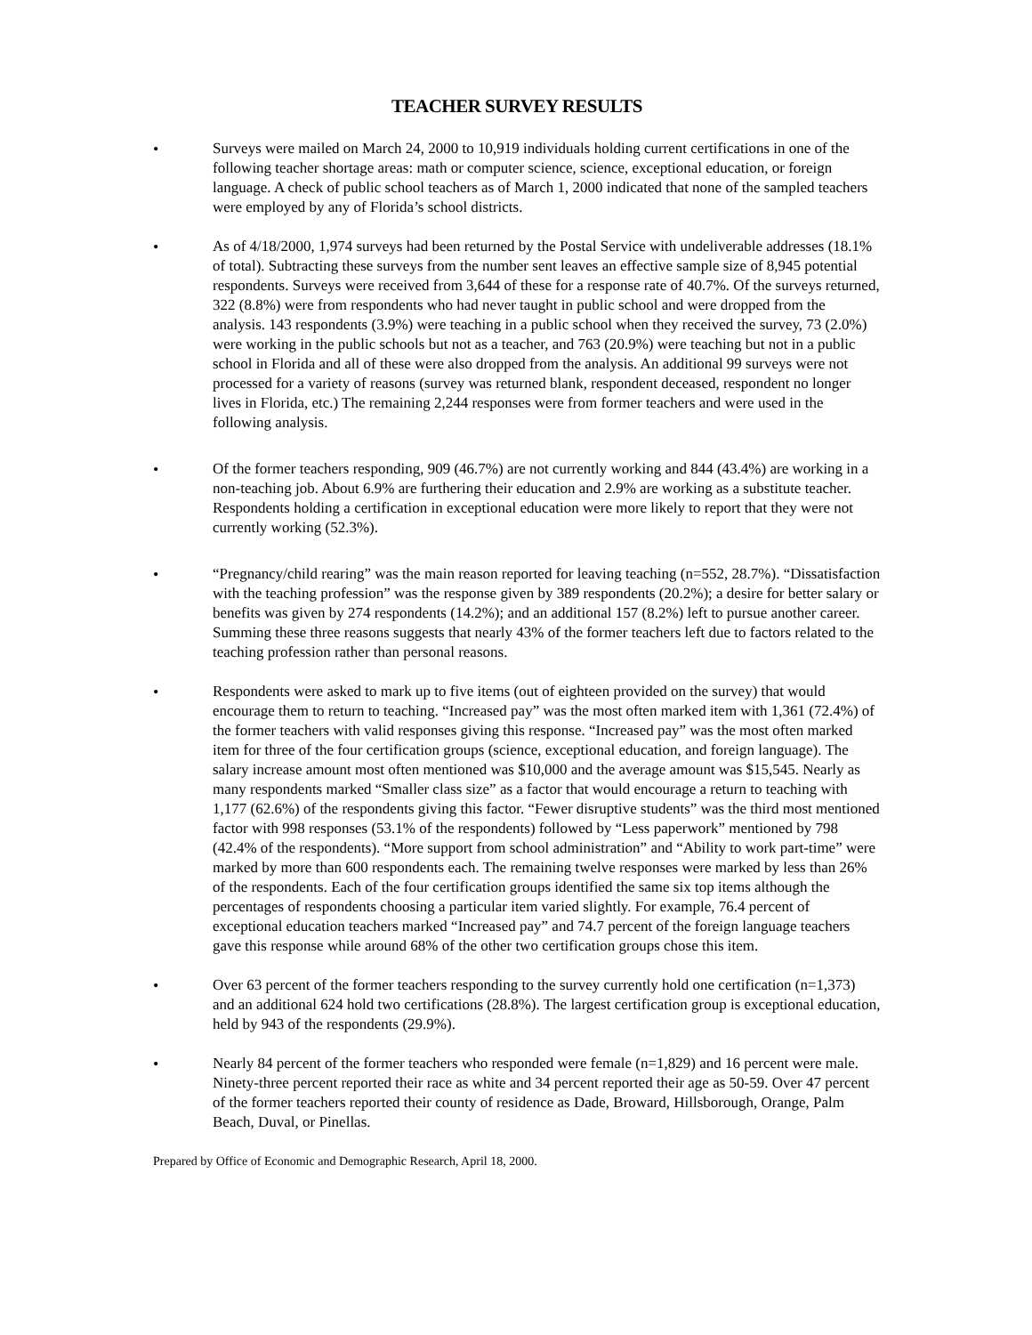TEACHER SURVEY RESULTS
• Surveys were mailed on March 24, 2000 to 10,919 individuals holding current certifications in one of the following teacher shortage areas: math or computer science, science, exceptional education, or foreign language. A check of public school teachers as of March 1, 2000 indicated that none of the sampled teachers were employed by any of Florida’s school districts.
• As of 4/18/2000, 1,974 surveys had been returned by the Postal Service with undeliverable addresses (18.1% of total). Subtracting these surveys from the number sent leaves an effective sample size of 8,945 potential respondents. Surveys were received from 3,644 of these for a response rate of 40.7%. Of the surveys returned, 322 (8.8%) were from respondents who had never taught in public school and were dropped from the analysis. 143 respondents (3.9%) were teaching in a public school when they received the survey, 73 (2.0%) were working in the public schools but not as a teacher, and 763 (20.9%) were teaching but not in a public school in Florida and all of these were also dropped from the analysis. An additional 99 surveys were not processed for a variety of reasons (survey was returned blank, respondent deceased, respondent no longer lives in Florida, etc.) The remaining 2,244 responses were from former teachers and were used in the following analysis.
• Of the former teachers responding, 909 (46.7%) are not currently working and 844 (43.4%) are working in a non-teaching job. About 6.9% are furthering their education and 2.9% are working as a substitute teacher. Respondents holding a certification in exceptional education were more likely to report that they were not currently working (52.3%).
• “Pregnancy/child rearing” was the main reason reported for leaving teaching (n=552, 28.7%). “Dissatisfaction with the teaching profession” was the response given by 389 respondents (20.2%); a desire for better salary or benefits was given by 274 respondents (14.2%); and an additional 157 (8.2%) left to pursue another career. Summing these three reasons suggests that nearly 43% of the former teachers left due to factors related to the teaching profession rather than personal reasons.
• Respondents were asked to mark up to five items (out of eighteen provided on the survey) that would encourage them to return to teaching. “Increased pay” was the most often marked item with 1,361 (72.4%) of the former teachers with valid responses giving this response. “Increased pay” was the most often marked item for three of the four certification groups (science, exceptional education, and foreign language). The salary increase amount most often mentioned was $10,000 and the average amount was $15,545. Nearly as many respondents marked “Smaller class size” as a factor that would encourage a return to teaching with 1,177 (62.6%) of the respondents giving this factor. “Fewer disruptive students” was the third most mentioned factor with 998 responses (53.1% of the respondents) followed by “Less paperwork” mentioned by 798 (42.4% of the respondents). “More support from school administration” and “Ability to work part-time” were marked by more than 600 respondents each. The remaining twelve responses were marked by less than 26% of the respondents. Each of the four certification groups identified the same six top items although the percentages of respondents choosing a particular item varied slightly. For example, 76.4 percent of exceptional education teachers marked “Increased pay” and 74.7 percent of the foreign language teachers gave this response while around 68% of the other two certification groups chose this item.
• Over 63 percent of the former teachers responding to the survey currently hold one certification (n=1,373) and an additional 624 hold two certifications (28.8%). The largest certification group is exceptional education, held by 943 of the respondents (29.9%).
• Nearly 84 percent of the former teachers who responded were female (n=1,829) and 16 percent were male. Ninety-three percent reported their race as white and 34 percent reported their age as 50-59. Over 47 percent of the former teachers reported their county of residence as Dade, Broward, Hillsborough, Orange, Palm Beach, Duval, or Pinellas.
Prepared by Office of Economic and Demographic Research, April 18, 2000.